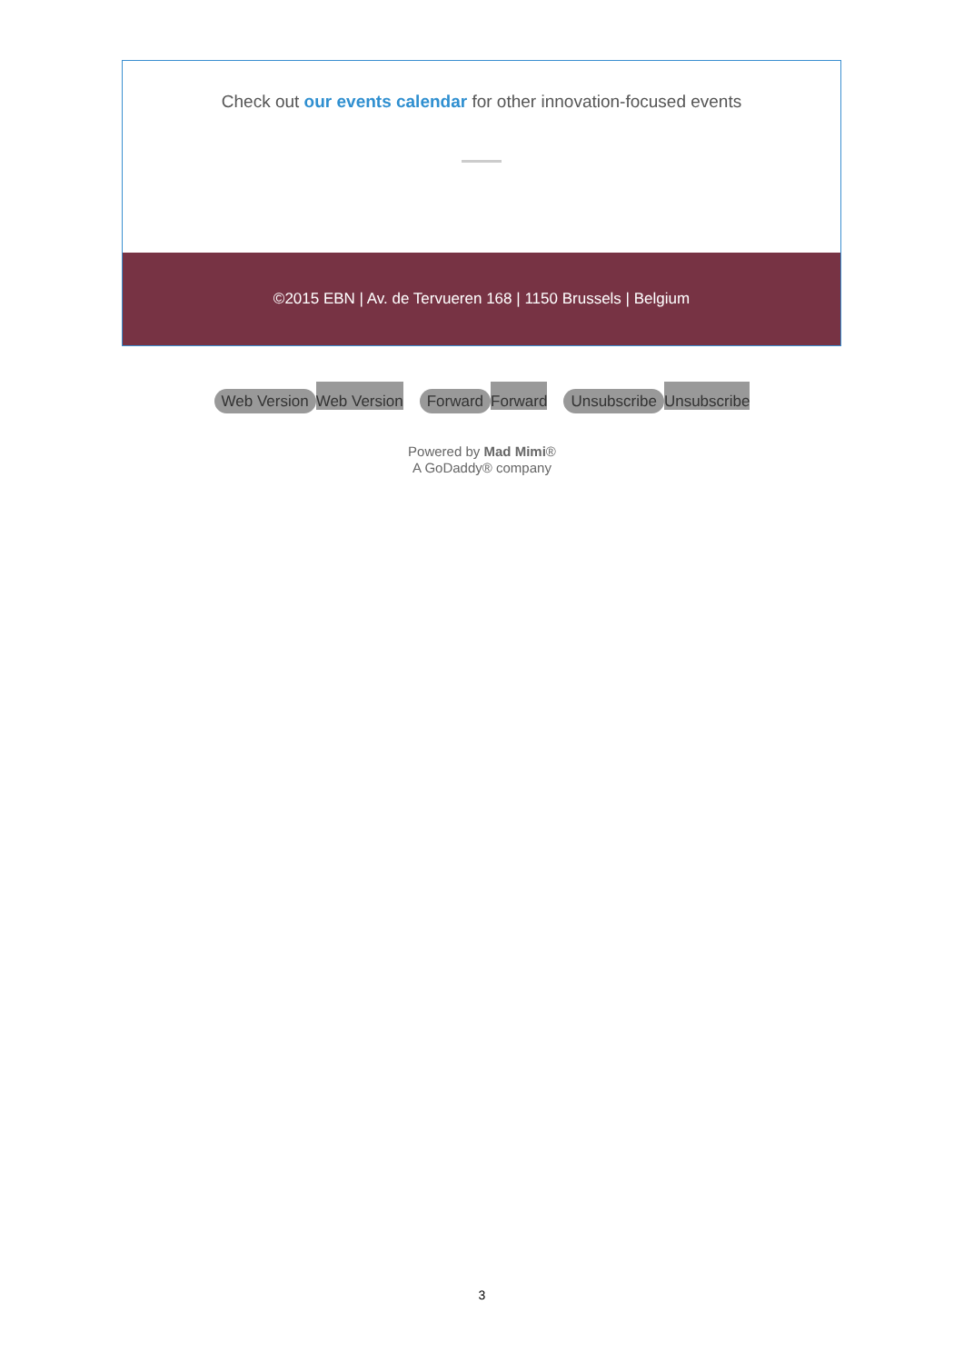Check out our events calendar for other innovation-focused events
©2015 EBN | Av. de Tervueren 168 | 1150 Brussels | Belgium
Web Version Web Version
Forward Forward
Unsubscribe Unsubscribe
Powered by Mad Mimi®
A GoDaddy® company
3